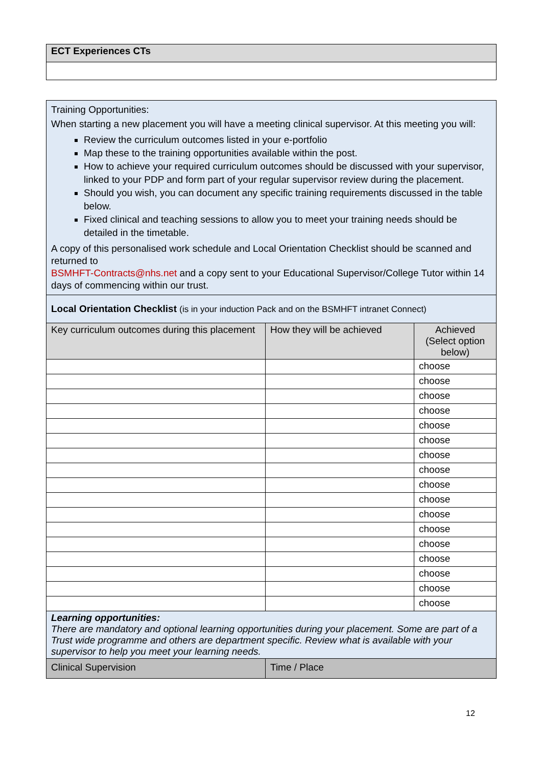| ECT Experiences CTs |
| --- |
| Training Opportunities: When starting a new placement you will have a meeting clinical supervisor. At this meeting you will: Review the curriculum outcomes listed in your e-portfolio Map these to the training opportunities available within the post. How to achieve your required curriculum outcomes should be discussed with your supervisor, linked to your PDP and form part of your regular supervisor review during the placement. Should you wish, you can document any specific training requirements discussed in the table below. Fixed clinical and teaching sessions to allow you to meet your training needs should be detailed in the timetable. A copy of this personalised work schedule and Local Orientation Checklist should be scanned and returned to BSMHFT-Contracts@nhs.net and a copy sent to your Educational Supervisor/College Tutor within 14 days of commencing within our trust. | | |
| Local Orientation Checklist (is in your induction Pack and on the BSMHFT intranet Connect) | | |
| Key curriculum outcomes during this placement | How they will be achieved | Achieved (Select option below) |
| | | choose |
| | | choose |
| | | choose |
| | | choose |
| | | choose |
| | | choose |
| | | choose |
| | | choose |
| | | choose |
| | | choose |
| | | choose |
| | | choose |
| | | choose |
| | | choose |
| | | choose |
| | | choose |
| | | choose |
| Learning opportunities: There are mandatory and optional learning opportunities during your placement. Some are part of a Trust wide programme and others are department specific. Review what is available with your supervisor to help you meet your learning needs. | | |
| Clinical Supervision | Time / Place | |
12